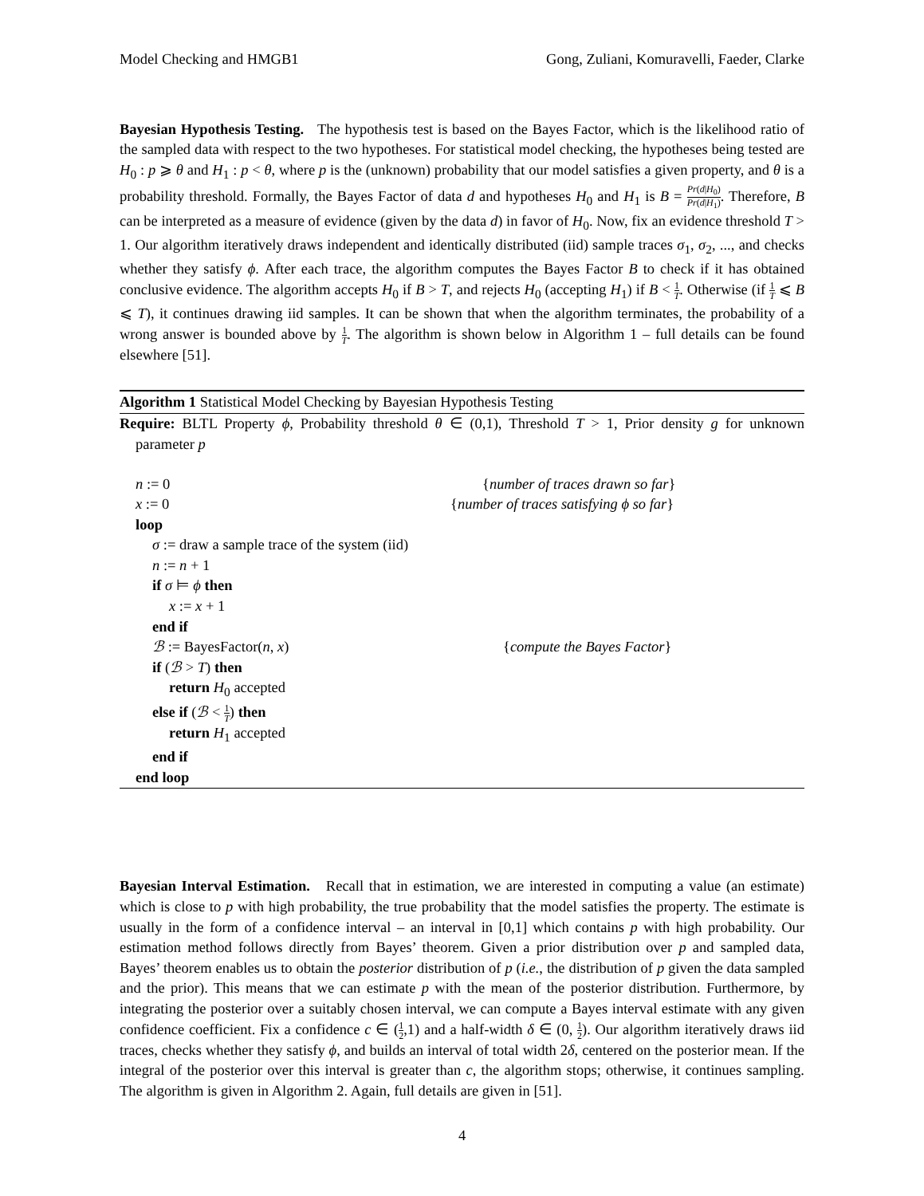Model Checking and HMGB1 Gong, Zuliani, Komuravelli, Faeder, Clarke
Bayesian Hypothesis Testing. The hypothesis test is based on the Bayes Factor, which is the likelihood ratio of the sampled data with respect to the two hypotheses. For statistical model checking, the hypotheses being tested are H<sub>0</sub> : p ⩾ θ and H<sub>1</sub> : p < θ, where p is the (unknown) probability that our model satisfies a given property, and θ is a probability threshold. Formally, the Bayes Factor of data d and hypotheses H<sub>0</sub> and H<sub>1</sub> is B = Pr(d|H<sub>0</sub>) Pr(d|H<sub>1</sub>). Therefore, B can be interpreted as a measure of evidence (given by the data d) in favor of H<sub>0</sub>. Now, fix an evidence threshold T > 1. Our algorithm iteratively draws independent and identically distributed (iid) sample traces σ<sub>1</sub>, σ<sub>2</sub>, ..., and checks whether they satisfy ϕ. After each trace, the algorithm computes the Bayes Factor B to check if it has obtained conclusive evidence. The algorithm accepts H<sub>0</sub> if B > T, and rejects H<sub>0</sub> (accepting H<sub>1</sub>) if B < 1 T. Otherwise (if 1 T ⩽ B ⩽ T), it continues drawing iid samples. It can be shown that when the algorithm terminates, the probability of a wrong answer is bounded above by 1 T. The algorithm is shown below in Algorithm 1 – full details can be found elsewhere [51].
Algorithm 1 Statistical Model Checking by Bayesian Hypothesis Testing
Require: BLTL Property ϕ, Probability threshold θ ∈ (0,1), Threshold T > 1, Prior density g for unknown parameter p
n := 0 {number of traces drawn so far}
x := 0 {number of traces satisfying ϕ so far}
loop
σ := draw a sample trace of the system (iid)
n := n + 1
if σ ⊨ ϕ then
x := x + 1
end if
ℬ := BayesFactor(n, x) {compute the Bayes Factor}
if (ℬ > T) then
return H<sub>0</sub> accepted
else if (ℬ < 1 T) then
return H<sub>1</sub> accepted
end if
end loop
Bayesian Interval Estimation. Recall that in estimation, we are interested in computing a value (an estimate) which is close to p with high probability, the true probability that the model satisfies the property. The estimate is usually in the form of a confidence interval – an interval in [0,1] which contains p with high probability. Our estimation method follows directly from Bayes’ theorem. Given a prior distribution over p and sampled data, Bayes’ theorem enables us to obtain the posterior distribution of p (i.e., the distribution of p given the data sampled and the prior). This means that we can estimate p with the mean of the posterior distribution. Furthermore, by integrating the posterior over a suitably chosen interval, we can compute a Bayes interval estimate with any given confidence coefficient. Fix a confidence c ∈ (1 2,1) and a half-width δ ∈ (0, 1 2). Our algorithm iteratively draws iid traces, checks whether they satisfy ϕ, and builds an interval of total width 2δ, centered on the posterior mean. If the integral of the posterior over this interval is greater than c, the algorithm stops; otherwise, it continues sampling. The algorithm is given in Algorithm 2. Again, full details are given in [51].
4